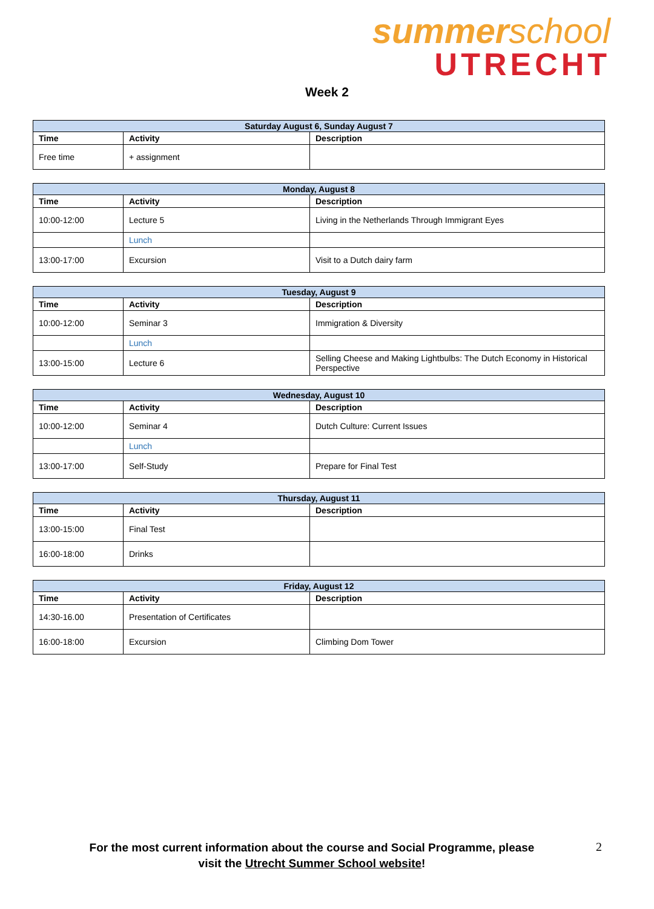summerschool
UTRECHT
Week 2
| Saturday August 6, Sunday August 7 | | |
| --- | --- | --- |
| Time | Activity | Description |
| Free time | + assignment | |
| Monday, August 8 | | |
| --- | --- | --- |
| Time | Activity | Description |
| 10:00-12:00 | Lecture 5 | Living in the Netherlands Through Immigrant Eyes |
| | Lunch | |
| 13:00-17:00 | Excursion | Visit to a Dutch dairy farm |
| Tuesday, August 9 | | |
| --- | --- | --- |
| Time | Activity | Description |
| 10:00-12:00 | Seminar 3 | Immigration & Diversity |
| | Lunch | |
| 13:00-15:00 | Lecture 6 | Selling Cheese and Making Lightbulbs: The Dutch Economy in Historical Perspective |
| Wednesday, August 10 | | |
| --- | --- | --- |
| Time | Activity | Description |
| 10:00-12:00 | Seminar 4 | Dutch Culture: Current Issues |
| | Lunch | |
| 13:00-17:00 | Self-Study | Prepare for Final Test |
| Thursday, August 11 | | |
| --- | --- | --- |
| Time | Activity | Description |
| 13:00-15:00 | Final Test | |
| 16:00-18:00 | Drinks | |
| Friday, August 12 | | |
| --- | --- | --- |
| Time | Activity | Description |
| 14:30-16.00 | Presentation of Certificates | |
| 16:00-18:00 | Excursion | Climbing Dom Tower |
For the most current information about the course and Social Programme, please visit the Utrecht Summer School website!
2